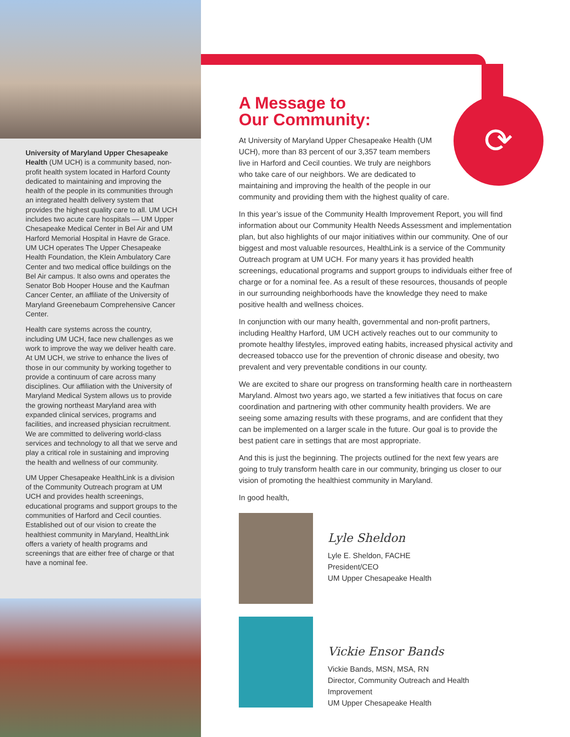University of Maryland Upper Chesapeake Health (UM UCH) is a community based, non-profit health system located in Harford County dedicated to maintaining and improving the health of the people in its communities through an integrated health delivery system that provides the highest quality care to all. UM UCH includes two acute care hospitals — UM Upper Chesapeake Medical Center in Bel Air and UM Harford Memorial Hospital in Havre de Grace. UM UCH operates The Upper Chesapeake Health Foundation, the Klein Ambulatory Care Center and two medical office buildings on the Bel Air campus. It also owns and operates the Senator Bob Hooper House and the Kaufman Cancer Center, an affiliate of the University of Maryland Greenebaum Comprehensive Cancer Center.
Health care systems across the country, including UM UCH, face new challenges as we work to improve the way we deliver health care. At UM UCH, we strive to enhance the lives of those in our community by working together to provide a continuum of care across many disciplines. Our affiliation with the University of Maryland Medical System allows us to provide the growing northeast Maryland area with expanded clinical services, programs and facilities, and increased physician recruitment. We are committed to delivering world-class services and technology to all that we serve and play a critical role in sustaining and improving the health and wellness of our community.
UM Upper Chesapeake HealthLink is a division of the Community Outreach program at UM UCH and provides health screenings, educational programs and support groups to the communities of Harford and Cecil counties. Established out of our vision to create the healthiest community in Maryland, HealthLink offers a variety of health programs and screenings that are either free of charge or that have a nominal fee.
⟳
A Message to
Our Community:
At University of Maryland Upper Chesapeake Health (UM
UCH), more than 83 percent of our 3,357 team members
live in Harford and Cecil counties. We truly are neighbors
who take care of our neighbors. We are dedicated to
maintaining and improving the health of the people in our
community and providing them with the highest quality of care.
In this year’s issue of the Community Health Improvement Report, you will find information about our Community Health Needs Assessment and implementation plan, but also highlights of our major initiatives within our community. One of our biggest and most valuable resources, HealthLink is a service of the Community Outreach program at UM UCH. For many years it has provided health screenings, educational programs and support groups to individuals either free of charge or for a nominal fee. As a result of these resources, thousands of people in our surrounding neighborhoods have the knowledge they need to make positive health and wellness choices.
In conjunction with our many health, governmental and non-profit partners, including Healthy Harford, UM UCH actively reaches out to our community to promote healthy lifestyles, improved eating habits, increased physical activity and decreased tobacco use for the prevention of chronic disease and obesity, two prevalent and very preventable conditions in our county.
We are excited to share our progress on transforming health care in northeastern Maryland. Almost two years ago, we started a few initiatives that focus on care coordination and partnering with other community health providers. We are seeing some amazing results with these programs, and are confident that they can be implemented on a larger scale in the future. Our goal is to provide the best patient care in settings that are most appropriate.
And this is just the beginning. The projects outlined for the next few years are going to truly transform health care in our community, bringing us closer to our vision of promoting the healthiest community in Maryland.
In good health,
Lyle Sheldon
Lyle E. Sheldon, FACHE
President/CEO
UM Upper Chesapeake Health
Vickie Ensor Bands
Vickie Bands, MSN, MSA, RN
Director, Community Outreach and Health Improvement
UM Upper Chesapeake Health